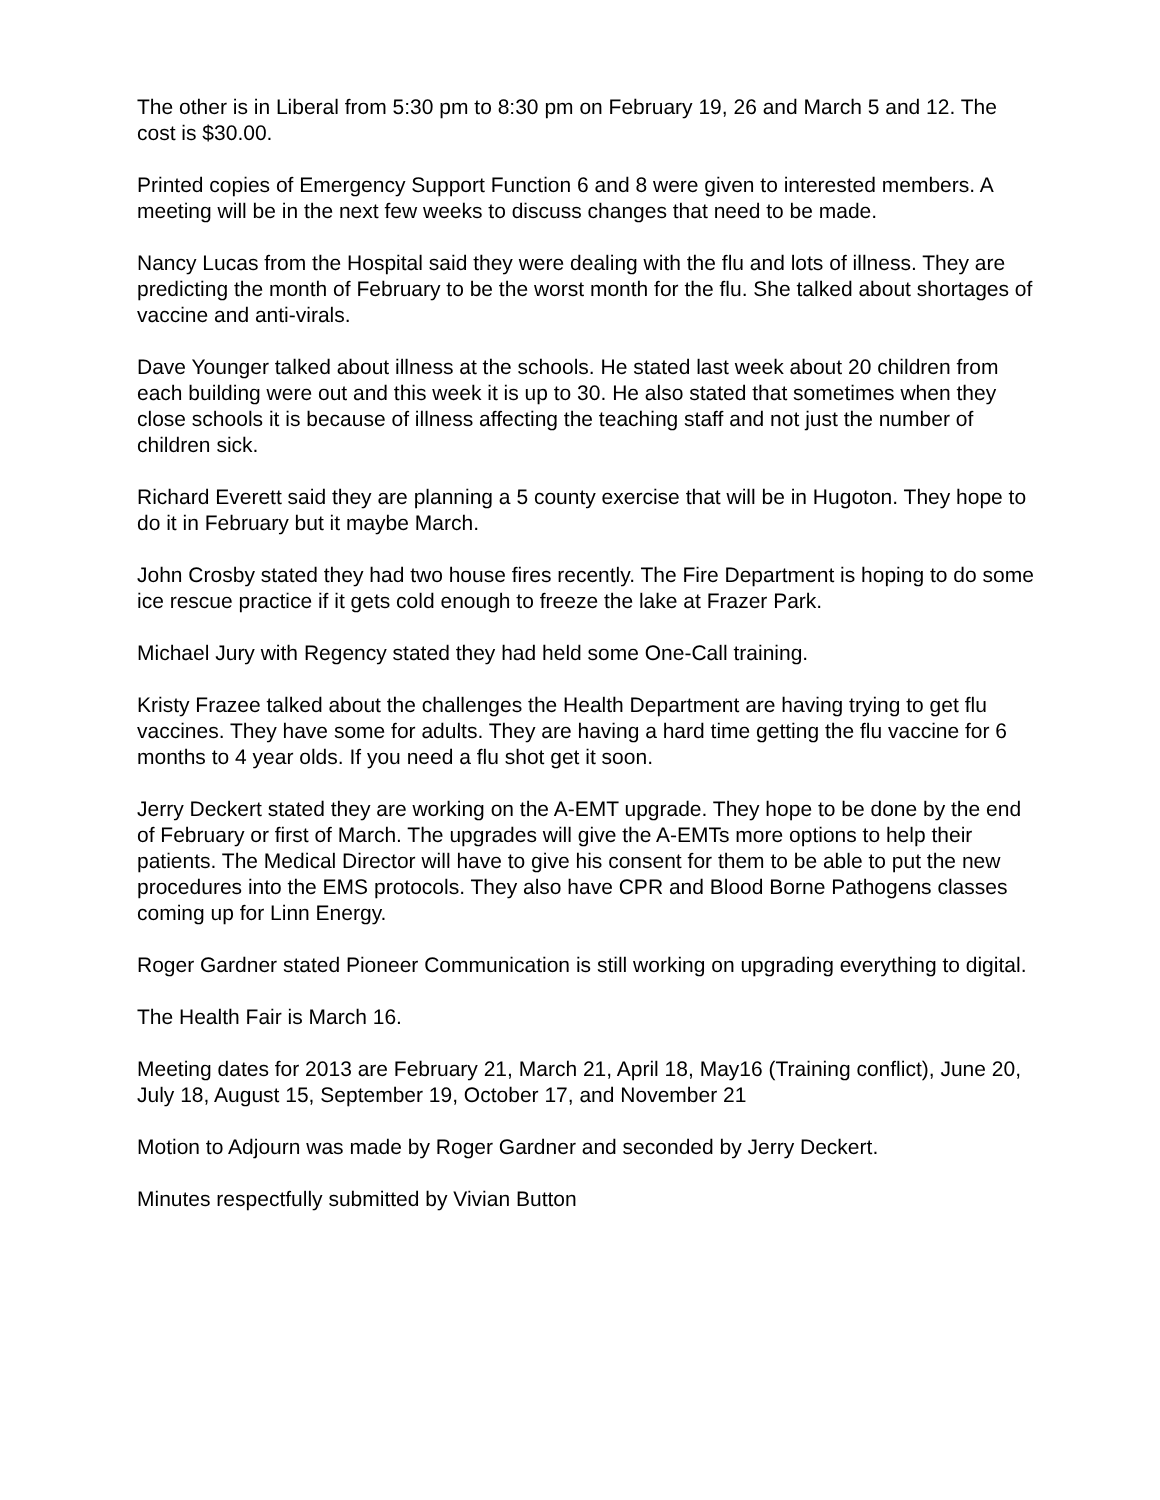The other is in Liberal from 5:30 pm to 8:30 pm on February 19, 26 and March 5 and 12. The cost is $30.00.
Printed copies of Emergency Support Function 6 and 8 were given to interested members. A meeting will be in the next few weeks to discuss changes that need to be made.
Nancy Lucas from the Hospital said they were dealing with the flu and lots of illness. They are predicting the month of February to be the worst month for the flu. She talked about shortages of vaccine and anti-virals.
Dave Younger talked about illness at the schools. He stated last week about 20 children from each building were out and this week it is up to 30. He also stated that sometimes when they close schools it is because of illness affecting the teaching staff and not just the number of children sick.
Richard Everett said they are planning a 5 county exercise that will be in Hugoton. They hope to do it in February but it maybe March.
John Crosby stated they had two house fires recently. The Fire Department is hoping to do some ice rescue practice if it gets cold enough to freeze the lake at Frazer Park.
Michael Jury with Regency stated they had held some One-Call training.
Kristy Frazee talked about the challenges the Health Department are having trying to get flu vaccines. They have some for adults. They are having a hard time getting the flu vaccine for 6 months to 4 year olds. If you need a flu shot get it soon.
Jerry Deckert stated they are working on the A-EMT upgrade. They hope to be done by the end of February or first of March. The upgrades will give the A-EMTs more options to help their patients. The Medical Director will have to give his consent for them to be able to put the new procedures into the EMS protocols. They also have CPR and Blood Borne Pathogens classes coming up for Linn Energy.
Roger Gardner stated Pioneer Communication is still working on upgrading everything to digital.
The Health Fair is March 16.
Meeting dates for 2013 are February 21, March 21, April 18, May16 (Training conflict), June 20, July 18, August 15, September 19, October 17, and November 21
Motion to Adjourn was made by Roger Gardner and seconded by Jerry Deckert.
Minutes respectfully submitted by Vivian Button